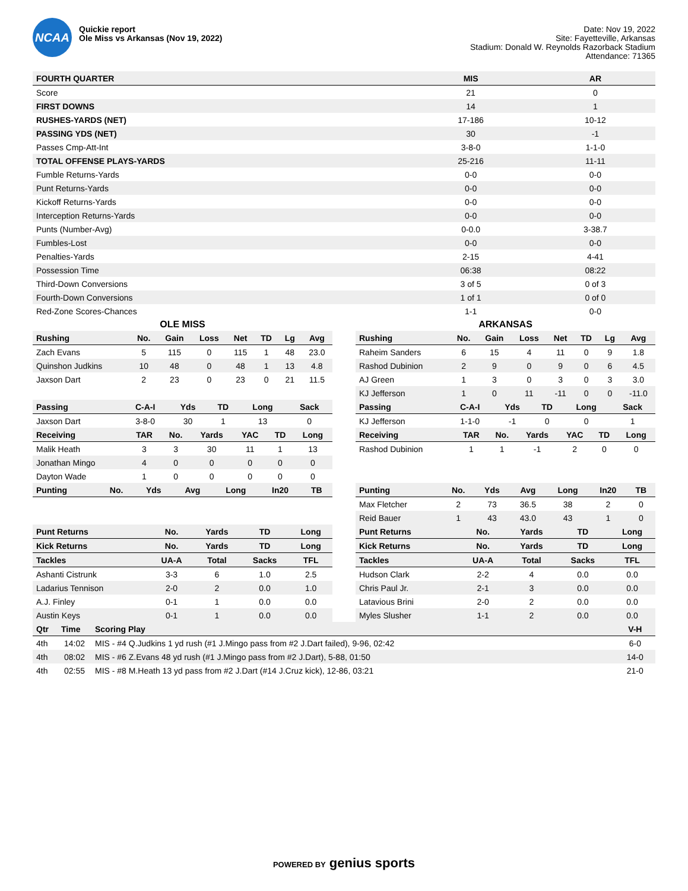NCAA
Quickie report
Ole Miss vs Arkansas (Nov 19, 2022)
Date: Nov 19, 2022
Site: Fayetteville, Arkansas
Stadium: Donald W. Reynolds Razorback Stadium
Attendance: 71365
| FOURTH QUARTER | MIS | AR |
| --- | --- | --- |
| Score | 21 | 0 |
| FIRST DOWNS | 14 | 1 |
| RUSHES-YARDS (NET) | 17-186 | 10-12 |
| PASSING YDS (NET) | 30 | -1 |
| Passes Cmp-Att-Int | 3-8-0 | 1-1-0 |
| TOTAL OFFENSE PLAYS-YARDS | 25-216 | 11-11 |
| Fumble Returns-Yards | 0-0 | 0-0 |
| Punt Returns-Yards | 0-0 | 0-0 |
| Kickoff Returns-Yards | 0-0 | 0-0 |
| Interception Returns-Yards | 0-0 | 0-0 |
| Punts (Number-Avg) | 0-0.0 | 3-38.7 |
| Fumbles-Lost | 0-0 | 0-0 |
| Penalties-Yards | 2-15 | 4-41 |
| Possession Time | 06:38 | 08:22 |
| Third-Down Conversions | 3 of 5 | 0 of 3 |
| Fourth-Down Conversions | 1 of 1 | 0 of 0 |
| Red-Zone Scores-Chances | 1-1 | 0-0 |
OLE MISS
| Rushing | No. | Gain | Loss | Net | TD | Lg | Avg |
| --- | --- | --- | --- | --- | --- | --- | --- |
| Zach Evans | 5 | 115 | 0 | 115 | 1 | 48 | 23.0 |
| Quinshon Judkins | 10 | 48 | 0 | 48 | 1 | 13 | 4.8 |
| Jaxson Dart | 2 | 23 | 0 | 23 | 0 | 21 | 11.5 |
| Passing | C-A-I | Yds | TD | Long | Sack |
| --- | --- | --- | --- | --- | --- |
| Jaxson Dart | 3-8-0 | 30 | 1 | 13 | 0 |
| Receiving | TAR | No. | Yards | YAC | TD | Long |
| --- | --- | --- | --- | --- | --- | --- |
| Malik Heath | 3 | 3 | 30 | 11 | 1 | 13 |
| Jonathan Mingo | 4 | 0 | 0 | 0 | 0 | 0 |
| Dayton Wade | 1 | 0 | 0 | 0 | 0 | 0 |
| Punting | No. | Yds | Avg | Long | In20 | TB |
| --- | --- | --- | --- | --- | --- | --- |
| Punt Returns | No. | Yards | TD | Long |
| --- | --- | --- | --- | --- |
| Kick Returns | No. | Yards | TD | Long |
| Tackles | UA-A | Total | Sacks | TFL |
| Ashanti Cistrunk | 3-3 | 6 | 1.0 | 2.5 |
| Ladarius Tennison | 2-0 | 2 | 0.0 | 1.0 |
| A.J. Finley | 0-1 | 1 | 0.0 | 0.0 |
| Austin Keys | 0-1 | 1 | 0.0 | 0.0 |
ARKANSAS
| Rushing | No. | Gain | Loss | Net | TD | Lg | Avg |
| --- | --- | --- | --- | --- | --- | --- | --- |
| Raheim Sanders | 6 | 15 | 4 | 11 | 0 | 9 | 1.8 |
| Rashod Dubinion | 2 | 9 | 0 | 9 | 0 | 6 | 4.5 |
| AJ Green | 1 | 3 | 0 | 3 | 0 | 3 | 3.0 |
| KJ Jefferson | 1 | 0 | 11 | -11 | 0 | 0 | -11.0 |
| Passing | C-A-I | Yds | TD | Long | Sack |
| --- | --- | --- | --- | --- | --- |
| KJ Jefferson | 1-1-0 | -1 | 0 | 0 | 1 |
| Receiving | TAR | No. | Yards | YAC | TD | Long |
| --- | --- | --- | --- | --- | --- | --- |
| Rashod Dubinion | 1 | 1 | -1 | 2 | 0 | 0 |
| Punting | No. | Yds | Avg | Long | In20 | TB |
| --- | --- | --- | --- | --- | --- | --- |
| Max Fletcher | 2 | 73 | 36.5 | 38 | 2 | 0 |
| Reid Bauer | 1 | 43 | 43.0 | 43 | 1 | 0 |
| Punt Returns | No. | Yards | TD | Long |
| --- | --- | --- | --- | --- |
| Kick Returns | No. | Yards | TD | Long |
| Tackles | UA-A | Total | Sacks | TFL |
| Hudson Clark | 2-2 | 4 | 0.0 | 0.0 |
| Chris Paul Jr. | 2-1 | 3 | 0.0 | 0.0 |
| Latavious Brini | 2-0 | 2 | 0.0 | 0.0 |
| Myles Slusher | 1-1 | 2 | 0.0 | 0.0 |
| Qtr | Time | Scoring Play | V-H |
| --- | --- | --- | --- |
| 4th | 14:02 | MIS - #4 Q.Judkins 1 yd rush (#1 J.Mingo pass from #2 J.Dart failed), 9-96, 02:42 | 6-0 |
| 4th | 08:02 | MIS - #6 Z.Evans 48 yd rush (#1 J.Mingo pass from #2 J.Dart), 5-88, 01:50 | 14-0 |
| 4th | 02:55 | MIS - #8 M.Heath 13 yd pass from #2 J.Dart (#14 J.Cruz kick), 12-86, 03:21 | 21-0 |
POWERED BY genius sports